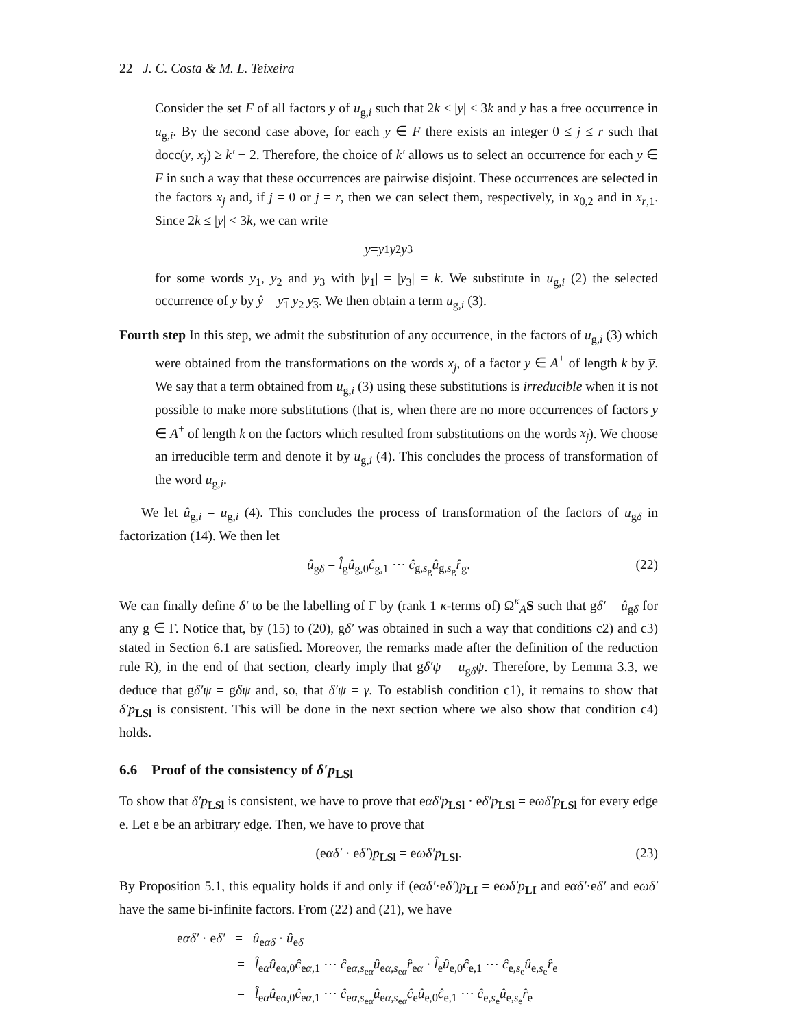22 J. C. Costa & M. L. Teixeira
Consider the set F of all factors y of u<sub>g,i</sub> such that 2k ≤ |y| < 3k and y has a free occurrence in u<sub>g,i</sub>. By the second case above, for each y ∈ F there exists an integer 0 ≤ j ≤ r such that docc(y, x<sub>j</sub>) ≥ k′ − 2. Therefore, the choice of k′ allows us to select an occurrence for each y ∈ F in such a way that these occurrences are pairwise disjoint. These occurrences are selected in the factors x<sub>j</sub> and, if j = 0 or j = r, then we can select them, respectively, in x<sub>0,2</sub> and in x<sub>r,1</sub>. Since 2k ≤ |y| < 3k, we can write
y = y<sub>1</sub> y<sub>2</sub> y<sub>3</sub>
for some words y<sub>1</sub>, y<sub>2</sub> and y<sub>3</sub> with |y<sub>1</sub>| = |y<sub>3</sub>| = k. We substitute in u<sub>g,i</sub> (2) the selected occurrence of y by ŷ = y<sub>1</sub> y<sub>2</sub> y<sub>3</sub>. We then obtain a term u<sub>g,i</sub> (3).
Fourth step In this step, we admit the substitution of any occurrence, in the factors of u<sub>g,i</sub> (3) which were obtained from the transformations on the words x<sub>j</sub>, of a factor y ∈ A<sup>+</sup> of length k by y̅. We say that a term obtained from u<sub>g,i</sub> (3) using these substitutions is irreducible when it is not possible to make more substitutions (that is, when there are no more occurrences of factors y ∈ A<sup>+</sup> of length k on the factors which resulted from substitutions on the words x<sub>j</sub>). We choose an irreducible term and denote it by u<sub>g,i</sub> (4). This concludes the process of transformation of the word u<sub>g,i</sub>.
We let û<sub>g,i</sub> = u<sub>g,i</sub> (4). This concludes the process of transformation of the factors of u<sub>gδ</sub> in factorization (14). We then let
û<sub>gδ</sub> = l̂<sub>g</sub>û<sub>g,0</sub>ĉ<sub>g,1</sub> ⋯ ĉ<sub>g,s<sub>g</sub></sub>û<sub>g,s<sub>g</sub></sub>r̂<sub>g</sub>. (22)
We can finally define δ′ to be the labelling of Γ by (rank 1 κ-terms of) Ω<sup>κ</sup><sub>A</sub>S such that gδ′ = û<sub>gδ</sub> for any g ∈ Γ. Notice that, by (15) to (20), gδ′ was obtained in such a way that conditions c2) and c3) stated in Section 6.1 are satisfied. Moreover, the remarks made after the definition of the reduction rule R), in the end of that section, clearly imply that gδ′ψ = u<sub>gδ</sub>ψ. Therefore, by Lemma 3.3, we deduce that gδ′ψ = gδψ and, so, that δ′ψ = γ. To establish condition c1), it remains to show that δ′p<sub>LSl</sub> is consistent. This will be done in the next section where we also show that condition c4) holds.
6.6 Proof of the consistency of δ′p<sub>LSl</sub>
To show that δ′p<sub>LSl</sub> is consistent, we have to prove that eαδ′p<sub>LSl</sub> · eδ′p<sub>LSl</sub> = eωδ′p<sub>LSl</sub> for every edge e. Let e be an arbitrary edge. Then, we have to prove that
(eαδ′ · eδ′)p<sub>LSl</sub> = eωδ′p<sub>LSl</sub>. (23)
By Proposition 5.1, this equality holds if and only if (eαδ′·eδ′)p<sub>LI</sub> = eωδ′p<sub>LI</sub> and eαδ′·eδ′ and eωδ′ have the same bi-infinite factors. From (22) and (21), we have
eαδ′ · eδ′ = û<sub>eαδ</sub> · û<sub>eδ</sub>
= l̂<sub>eα</sub>û<sub>eα,0</sub>ĉ<sub>eα,1</sub> ⋯ ĉ<sub>eα,s<sub>eα</sub></sub>û<sub>eα,s<sub>eα</sub></sub>r̂<sub>eα</sub> · l̂<sub>e</sub>û<sub>e,0</sub>ĉ<sub>e,1</sub> ⋯ ĉ<sub>e,s<sub>e</sub></sub>û<sub>e,s<sub>e</sub></sub>r̂<sub>e</sub>
= l̂<sub>eα</sub>û<sub>eα,0</sub>ĉ<sub>eα,1</sub> ⋯ ĉ<sub>eα,s<sub>eα</sub></sub>û<sub>eα,s<sub>eα</sub></sub>ĉ<sub>e</sub>û<sub>e,0</sub>ĉ<sub>e,1</sub> ⋯ ĉ<sub>e,s<sub>e</sub></sub>û<sub>e,s<sub>e</sub></sub>r̂<sub>e</sub>